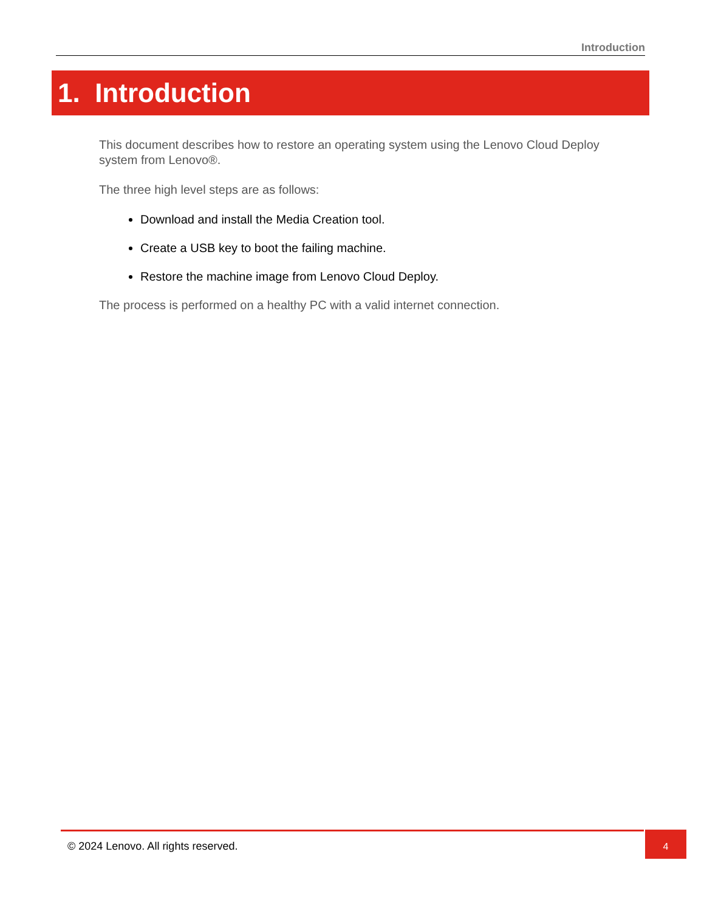Introduction
1. Introduction
This document describes how to restore an operating system using the Lenovo Cloud Deploy system from Lenovo®.
The three high level steps are as follows:
Download and install the Media Creation tool.
Create a USB key to boot the failing machine.
Restore the machine image from Lenovo Cloud Deploy.
The process is performed on a healthy PC with a valid internet connection.
© 2024 Lenovo. All rights reserved. 4